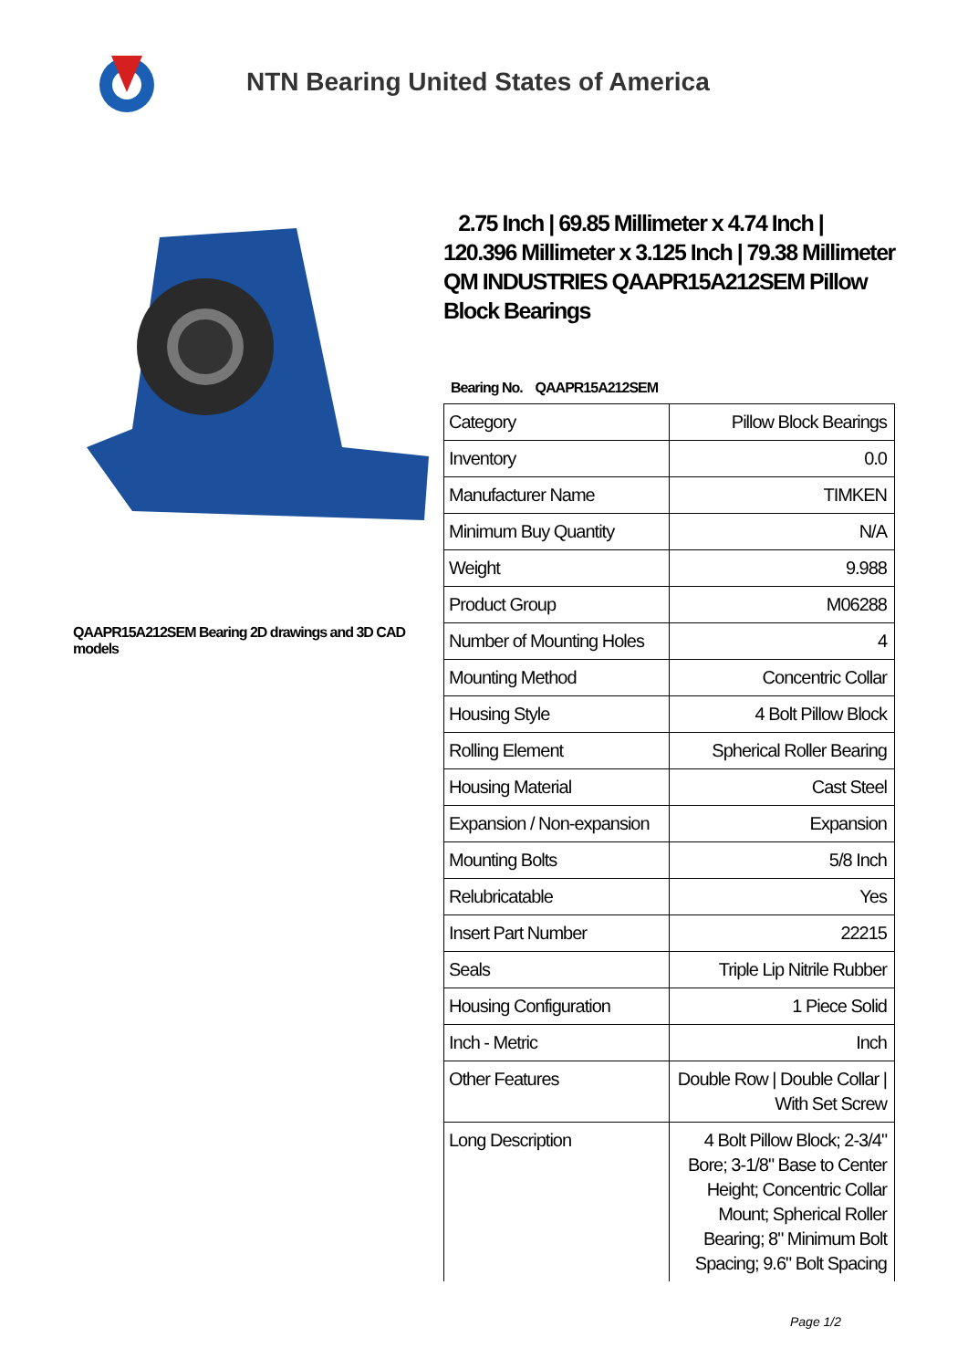NTN Bearing United States of America
QAAPR15A212SEM Bearing 2D drawings and 3D CAD models
2.75 Inch | 69.85 Millimeter x 4.74 Inch | 120.396 Millimeter x 3.125 Inch | 79.38 Millimeter QM INDUSTRIES QAAPR15A212SEM Pillow Block Bearings
Bearing No. QAAPR15A212SEM
| Category | Pillow Block Bearings |
| Inventory | 0.0 |
| Manufacturer Name | TIMKEN |
| Minimum Buy Quantity | N/A |
| Weight | 9.988 |
| Product Group | M06288 |
| Number of Mounting Holes | 4 |
| Mounting Method | Concentric Collar |
| Housing Style | 4 Bolt Pillow Block |
| Rolling Element | Spherical Roller Bearing |
| Housing Material | Cast Steel |
| Expansion / Non-expansion | Expansion |
| Mounting Bolts | 5/8 Inch |
| Relubricatable | Yes |
| Insert Part Number | 22215 |
| Seals | Triple Lip Nitrile Rubber |
| Housing Configuration | 1 Piece Solid |
| Inch - Metric | Inch |
| Other Features | Double Row / Double Collar / With Set Screw |
| Long Description | 4 Bolt Pillow Block; 2-3/4" Bore; 3-1/8" Base to Center Height; Concentric Collar Mount; Spherical Roller Bearing; 8" Minimum Bolt Spacing; 9.6" Bolt Spacing |
Page 1/2